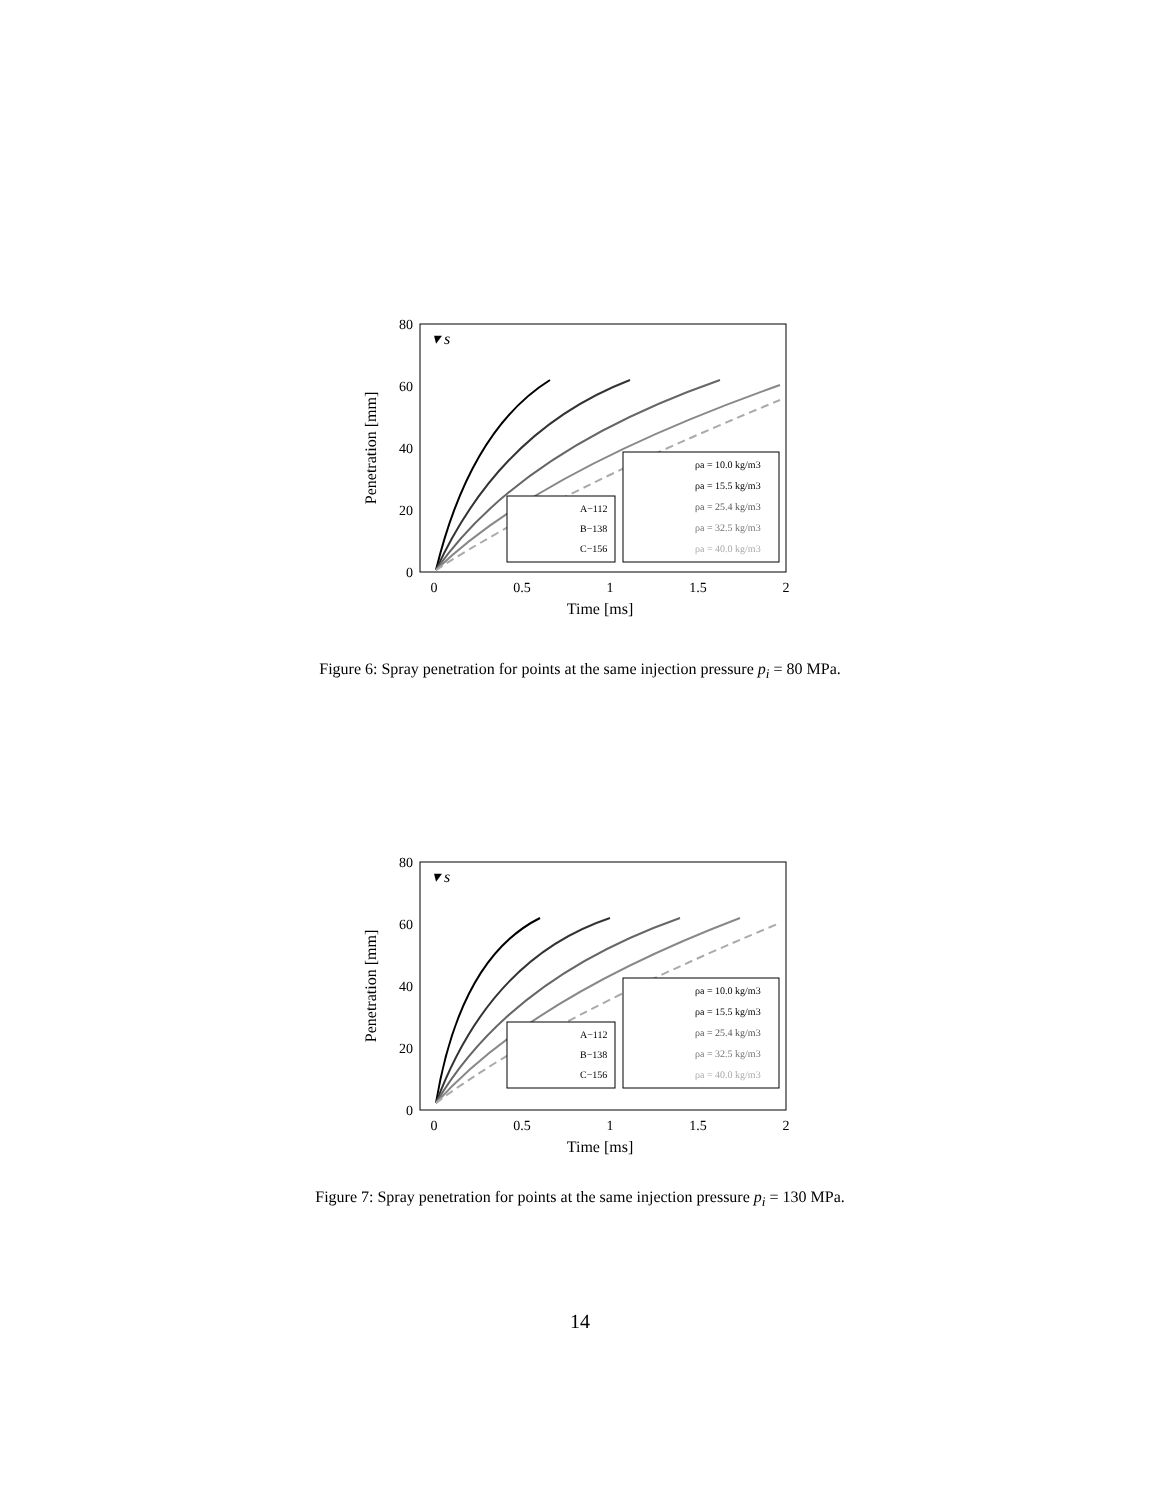80
60
40
20
0
0
0.5
1
1.5
2
Time [ms]
Penetration [mm]
▾ s
A−112
B−138
C−156
ρa = 10.0 kg/m3
ρa = 15.5 kg/m3
ρa = 25.4 kg/m3
ρa = 32.5 kg/m3
ρa = 40.0 kg/m3
Figure 6: Spray penetration for points at the same injection pressure p<sub>i</sub> = 80 MPa.
80
60
40
20
0
0
0.5
1
1.5
2
Time [ms]
Penetration [mm]
▾ s
A−112
B−138
C−156
ρa = 10.0 kg/m3
ρa = 15.5 kg/m3
ρa = 25.4 kg/m3
ρa = 32.5 kg/m3
ρa = 40.0 kg/m3
Figure 7: Spray penetration for points at the same injection pressure p<sub>i</sub> = 130 MPa.
14